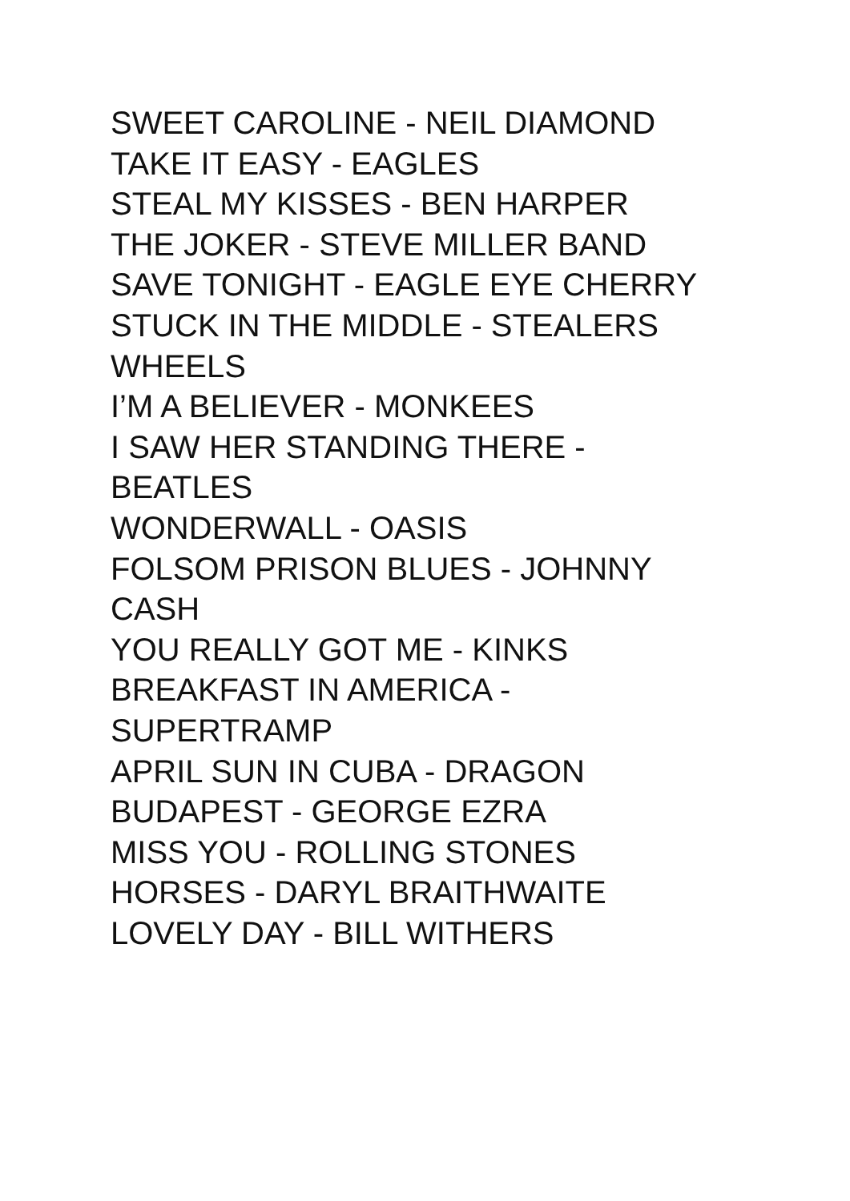SWEET CAROLINE - NEIL DIAMOND
TAKE IT EASY - EAGLES
STEAL MY KISSES - BEN HARPER
THE JOKER - STEVE MILLER BAND
SAVE TONIGHT - EAGLE EYE CHERRY
STUCK IN THE MIDDLE - STEALERS
WHEELS
I’M A BELIEVER - MONKEES
I SAW HER STANDING THERE -
BEATLES
WONDERWALL - OASIS
FOLSOM PRISON BLUES - JOHNNY
CASH
YOU REALLY GOT ME - KINKS
BREAKFAST IN AMERICA -
SUPERTRAMP
APRIL SUN IN CUBA - DRAGON
BUDAPEST - GEORGE EZRA
MISS YOU - ROLLING STONES
HORSES - DARYL BRAITHWAITE
LOVELY DAY - BILL WITHERS